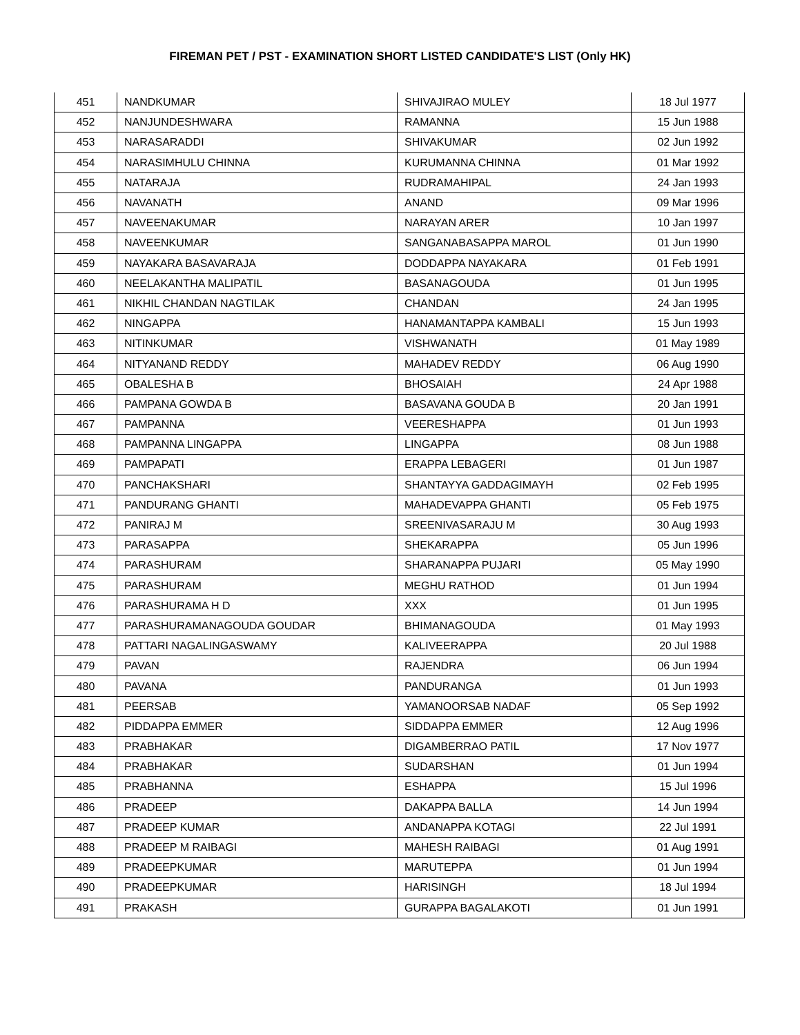FIREMAN PET / PST - EXAMINATION SHORT LISTED CANDIDATE'S LIST (Only HK)
| 451 | NANDKUMAR | SHIVAJIRAO MULEY | 18 Jul 1977 |
| 452 | NANJUNDESHWARA | RAMANNA | 15 Jun 1988 |
| 453 | NARASARADDI | SHIVAKUMAR | 02 Jun 1992 |
| 454 | NARASIMHULU CHINNA | KURUMANNA CHINNA | 01 Mar 1992 |
| 455 | NATARAJA | RUDRAMAHIPAL | 24 Jan 1993 |
| 456 | NAVANATH | ANAND | 09 Mar 1996 |
| 457 | NAVEENAKUMAR | NARAYAN ARER | 10 Jan 1997 |
| 458 | NAVEENKUMAR | SANGANABASAPPA MAROL | 01 Jun 1990 |
| 459 | NAYAKARA BASAVARAJA | DODDAPPA NAYAKARA | 01 Feb 1991 |
| 460 | NEELAKANTHA MALIPATIL | BASANAGOUDA | 01 Jun 1995 |
| 461 | NIKHIL CHANDAN NAGTILAK | CHANDAN | 24 Jan 1995 |
| 462 | NINGAPPA | HANAMANTAPPA KAMBALI | 15 Jun 1993 |
| 463 | NITINKUMAR | VISHWANATH | 01 May 1989 |
| 464 | NITYANAND REDDY | MAHADEV REDDY | 06 Aug 1990 |
| 465 | OBALESHA B | BHOSAIAH | 24 Apr 1988 |
| 466 | PAMPANA GOWDA B | BASAVANA GOUDA B | 20 Jan 1991 |
| 467 | PAMPANNA | VEERESHAPPA | 01 Jun 1993 |
| 468 | PAMPANNA LINGAPPA | LINGAPPA | 08 Jun 1988 |
| 469 | PAMPAPATI | ERAPPA LEBAGERI | 01 Jun 1987 |
| 470 | PANCHAKSHARI | SHANTAYYA GADDAGIMAYH | 02 Feb 1995 |
| 471 | PANDURANG GHANTI | MAHADEVAPPA GHANTI | 05 Feb 1975 |
| 472 | PANIRAJ M | SREENIVASARAJU M | 30 Aug 1993 |
| 473 | PARASAPPA | SHEKARAPPA | 05 Jun 1996 |
| 474 | PARASHURAM | SHARANAPPA PUJARI | 05 May 1990 |
| 475 | PARASHURAM | MEGHU RATHOD | 01 Jun 1994 |
| 476 | PARASHURAMA H D | XXX | 01 Jun 1995 |
| 477 | PARASHURAMANAGOUDA GOUDAR | BHIMANAGOUDA | 01 May 1993 |
| 478 | PATTARI NAGALINGASWAMY | KALIVEERAPPA | 20 Jul 1988 |
| 479 | PAVAN | RAJENDRA | 06 Jun 1994 |
| 480 | PAVANA | PANDURANGA | 01 Jun 1993 |
| 481 | PEERSAB | YAMANOORSAB NADAF | 05 Sep 1992 |
| 482 | PIDDAPPA EMMER | SIDDAPPA EMMER | 12 Aug 1996 |
| 483 | PRABHAKAR | DIGAMBERRAO PATIL | 17 Nov 1977 |
| 484 | PRABHAKAR | SUDARSHAN | 01 Jun 1994 |
| 485 | PRABHANNA | ESHAPPA | 15 Jul 1996 |
| 486 | PRADEEP | DAKAPPA BALLA | 14 Jun 1994 |
| 487 | PRADEEP KUMAR | ANDANAPPA KOTAGI | 22 Jul 1991 |
| 488 | PRADEEP M RAIBAGI | MAHESH RAIBAGI | 01 Aug 1991 |
| 489 | PRADEEPKUMAR | MARUTEPPA | 01 Jun 1994 |
| 490 | PRADEEPKUMAR | HARISINGH | 18 Jul 1994 |
| 491 | PRAKASH | GURAPPA BAGALAKOTI | 01 Jun 1991 |